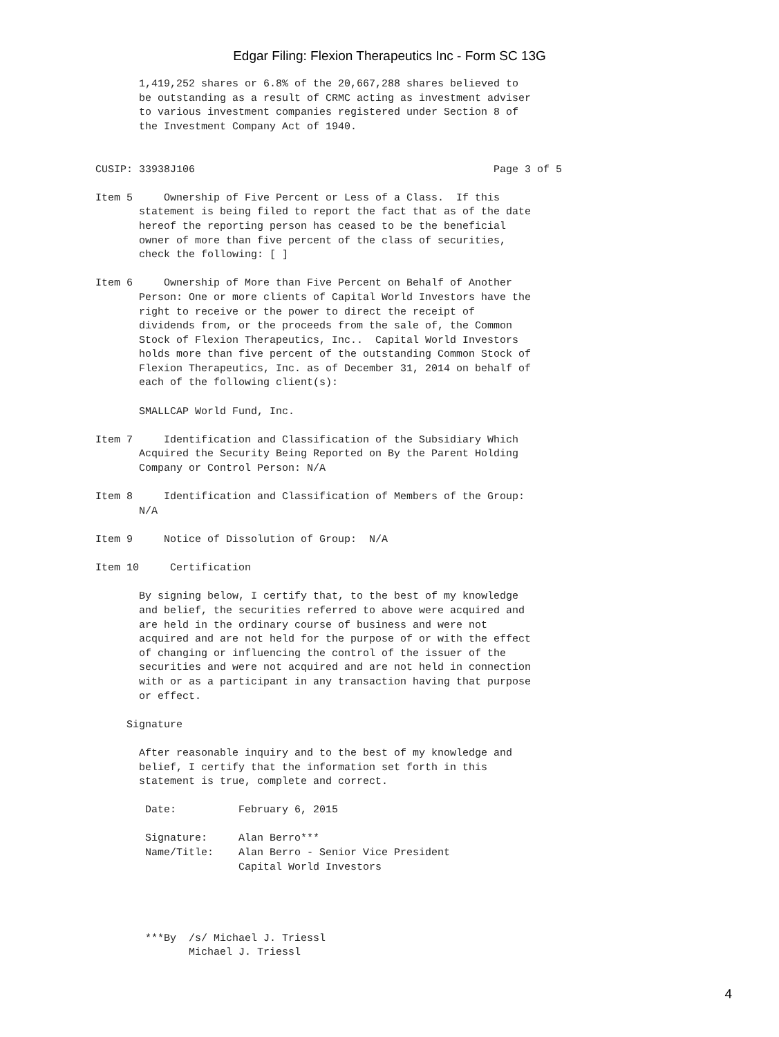Edgar Filing: Flexion Therapeutics Inc - Form SC 13G
       1,419,252 shares or 6.8% of the 20,667,288 shares believed to
       be outstanding as a result of CRMC acting as investment adviser
       to various investment companies registered under Section 8 of
       the Investment Company Act of 1940.


CUSIP: 33938J106                                                Page 3 of 5

Item 5     Ownership of Five Percent or Less of a Class.  If this
       statement is being filed to report the fact that as of the date
       hereof the reporting person has ceased to be the beneficial
       owner of more than five percent of the class of securities,
       check the following: [ ]

Item 6     Ownership of More than Five Percent on Behalf of Another
       Person: One or more clients of Capital World Investors have the
       right to receive or the power to direct the receipt of
       dividends from, or the proceeds from the sale of, the Common
       Stock of Flexion Therapeutics, Inc..  Capital World Investors
       holds more than five percent of the outstanding Common Stock of
       Flexion Therapeutics, Inc. as of December 31, 2014 on behalf of
       each of the following client(s):

       SMALLCAP World Fund, Inc.

Item 7     Identification and Classification of the Subsidiary Which
       Acquired the Security Being Reported on By the Parent Holding
       Company or Control Person: N/A

Item 8     Identification and Classification of Members of the Group:
       N/A

Item 9     Notice of Dissolution of Group:  N/A

Item 10     Certification

       By signing below, I certify that, to the best of my knowledge
       and belief, the securities referred to above were acquired and
       are held in the ordinary course of business and were not
       acquired and are not held for the purpose of or with the effect
       of changing or influencing the control of the issuer of the
       securities and were not acquired and are not held in connection
       with or as a participant in any transaction having that purpose
       or effect.

     Signature

       After reasonable inquiry and to the best of my knowledge and
       belief, I certify that the information set forth in this
       statement is true, complete and correct.

        Date:          February 6, 2015

        Signature:     Alan Berro***
        Name/Title:    Alan Berro - Senior Vice President
                       Capital World Investors




        ***By  /s/ Michael J. Triessl
               Michael J. Triessl
4